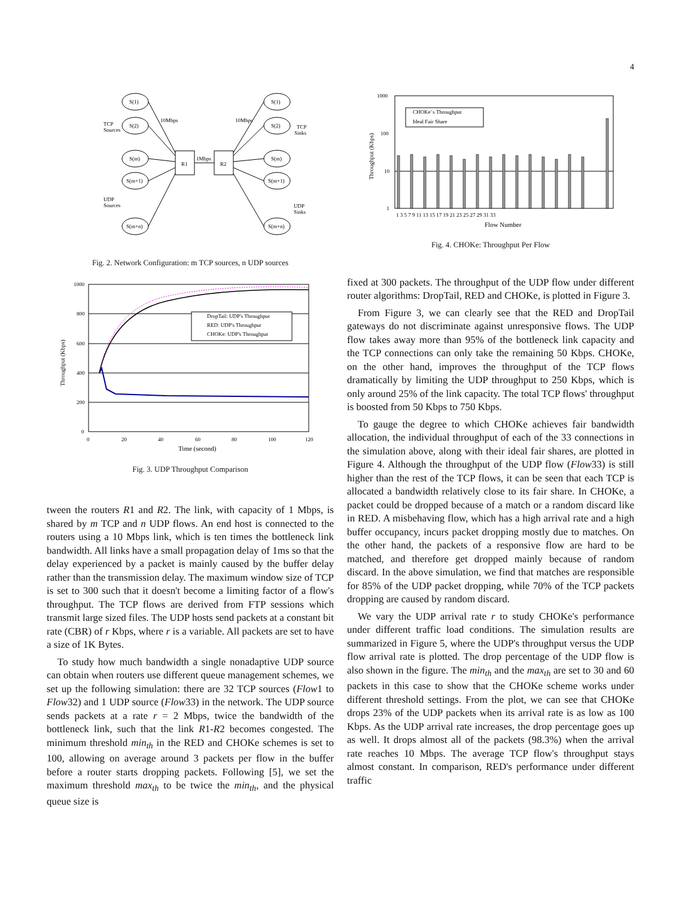4
R1
R2
1Mbps
S(1)
S(2)
S(m)
S(m+1)
S(m+n)
S(1)
S(2)
S(m)
S(m+1)
S(m+n)
10Mbps
10Mbps
TCP
Sources
UDP
Sources
TCP
Sinks
UDP
Sinks
Fig. 2. Network Configuration: m TCP sources, n UDP sources
1000
800
600
400
200
0
0
20
40
60
80
100
120
Time (second)
Throughput (Kbps)
DropTail: UDP's Throughput
RED: UDP's Throughput
CHOKe: UDP's Throughput
Fig. 3. UDP Throughput Comparison
tween the routers R1 and R2. The link, with capacity of 1 Mbps, is shared by m TCP and n UDP flows. An end host is connected to the routers using a 10 Mbps link, which is ten times the bottleneck link bandwidth. All links have a small propagation delay of 1ms so that the delay experienced by a packet is mainly caused by the buffer delay rather than the transmission delay. The maximum window size of TCP is set to 300 such that it doesn't become a limiting factor of a flow's throughput. The TCP flows are derived from FTP sessions which transmit large sized files. The UDP hosts send packets at a constant bit rate (CBR) of r Kbps, where r is a variable. All packets are set to have a size of 1K Bytes.
To study how much bandwidth a single nonadaptive UDP source can obtain when routers use different queue management schemes, we set up the following simulation: there are 32 TCP sources (Flow1 to Flow32) and 1 UDP source (Flow33) in the network. The UDP source sends packets at a rate r = 2 Mbps, twice the bandwidth of the bottleneck link, such that the link R1-R2 becomes congested. The minimum threshold min<sub>th</sub> in the RED and CHOKe schemes is set to 100, allowing on average around 3 packets per flow in the buffer before a router starts dropping packets. Following [5], we set the maximum threshold max<sub>th</sub> to be twice the min<sub>th</sub>, and the physical queue size is
1000
100
10
1
Throughput (Kbps)
CHOKe' s Throughput
Ideal Fair Share
1 3 5 7 9 11 13 15 17 19 21 23 25 27 29 31 33
Flow Number
Fig. 4. CHOKe: Throughput Per Flow
fixed at 300 packets. The throughput of the UDP flow under different router algorithms: DropTail, RED and CHOKe, is plotted in Figure 3.
From Figure 3, we can clearly see that the RED and DropTail gateways do not discriminate against unresponsive flows. The UDP flow takes away more than 95% of the bottleneck link capacity and the TCP connections can only take the remaining 50 Kbps. CHOKe, on the other hand, improves the throughput of the TCP flows dramatically by limiting the UDP throughput to 250 Kbps, which is only around 25% of the link capacity. The total TCP flows' throughput is boosted from 50 Kbps to 750 Kbps.
To gauge the degree to which CHOKe achieves fair bandwidth allocation, the individual throughput of each of the 33 connections in the simulation above, along with their ideal fair shares, are plotted in Figure 4. Although the throughput of the UDP flow (Flow33) is still higher than the rest of the TCP flows, it can be seen that each TCP is allocated a bandwidth relatively close to its fair share. In CHOKe, a packet could be dropped because of a match or a random discard like in RED. A misbehaving flow, which has a high arrival rate and a high buffer occupancy, incurs packet dropping mostly due to matches. On the other hand, the packets of a responsive flow are hard to be matched, and therefore get dropped mainly because of random discard. In the above simulation, we find that matches are responsible for 85% of the UDP packet dropping, while 70% of the TCP packets dropping are caused by random discard.
We vary the UDP arrival rate r to study CHOKe's performance under different traffic load conditions. The simulation results are summarized in Figure 5, where the UDP's throughput versus the UDP flow arrival rate is plotted. The drop percentage of the UDP flow is also shown in the figure. The min<sub>th</sub> and the max<sub>th</sub> are set to 30 and 60 packets in this case to show that the CHOKe scheme works under different threshold settings. From the plot, we can see that CHOKe drops 23% of the UDP packets when its arrival rate is as low as 100 Kbps. As the UDP arrival rate increases, the drop percentage goes up as well. It drops almost all of the packets (98.3%) when the arrival rate reaches 10 Mbps. The average TCP flow's throughput stays almost constant. In comparison, RED's performance under different traffic